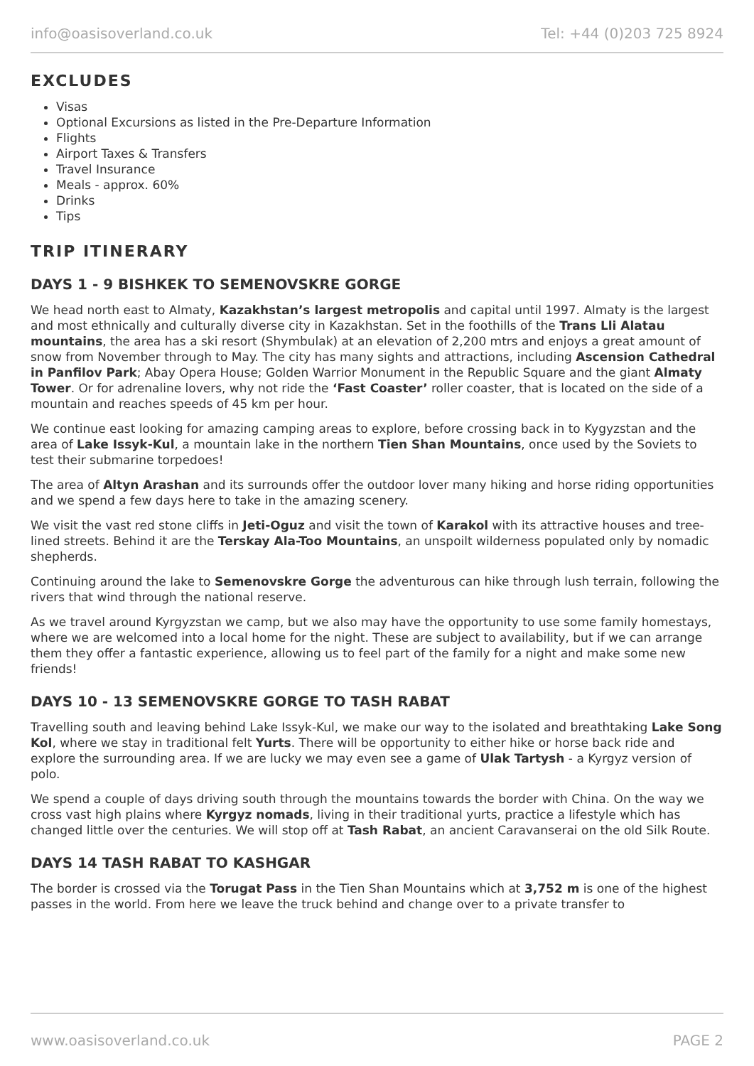info@oasisoverland.co.uk Tel: +44 (0)203 725 8924
EXCLUDES
Visas
Optional Excursions as listed in the Pre-Departure Information
Flights
Airport Taxes & Transfers
Travel Insurance
Meals - approx. 60%
Drinks
Tips
TRIP ITINERARY
DAYS 1 - 9 BISHKEK TO SEMENOVSKRE GORGE
We head north east to Almaty, Kazakhstan’s largest metropolis and capital until 1997. Almaty is the largest and most ethnically and culturally diverse city in Kazakhstan. Set in the foothills of the Trans Lli Alatau mountains, the area has a ski resort (Shymbulak) at an elevation of 2,200 mtrs and enjoys a great amount of snow from November through to May. The city has many sights and attractions, including Ascension Cathedral in Panfilov Park; Abay Opera House; Golden Warrior Monument in the Republic Square and the giant Almaty Tower. Or for adrenaline lovers, why not ride the ‘Fast Coaster’ roller coaster, that is located on the side of a mountain and reaches speeds of 45 km per hour.
We continue east looking for amazing camping areas to explore, before crossing back in to Kygyzstan and the area of Lake Issyk-Kul, a mountain lake in the northern Tien Shan Mountains, once used by the Soviets to test their submarine torpedoes!
The area of Altyn Arashan and its surrounds offer the outdoor lover many hiking and horse riding opportunities and we spend a few days here to take in the amazing scenery.
We visit the vast red stone cliffs in Jeti-Oguz and visit the town of Karakol with its attractive houses and tree-lined streets. Behind it are the Terskay Ala-Too Mountains, an unspoilt wilderness populated only by nomadic shepherds.
Continuing around the lake to Semenovskre Gorge the adventurous can hike through lush terrain, following the rivers that wind through the national reserve.
As we travel around Kyrgyzstan we camp, but we also may have the opportunity to use some family homestays, where we are welcomed into a local home for the night. These are subject to availability, but if we can arrange them they offer a fantastic experience, allowing us to feel part of the family for a night and make some new friends!
DAYS 10 - 13 SEMENOVSKRE GORGE TO TASH RABAT
Travelling south and leaving behind Lake Issyk-Kul, we make our way to the isolated and breathtaking Lake Song Kol, where we stay in traditional felt Yurts. There will be opportunity to either hike or horse back ride and explore the surrounding area. If we are lucky we may even see a game of Ulak Tartysh - a Kyrgyz version of polo.
We spend a couple of days driving south through the mountains towards the border with China. On the way we cross vast high plains where Kyrgyz nomads, living in their traditional yurts, practice a lifestyle which has changed little over the centuries. We will stop off at Tash Rabat, an ancient Caravanserai on the old Silk Route.
DAYS 14 TASH RABAT TO KASHGAR
The border is crossed via the Torugat Pass in the Tien Shan Mountains which at 3,752 m is one of the highest passes in the world. From here we leave the truck behind and change over to a private transfer to
www.oasisoverland.co.uk PAGE 2